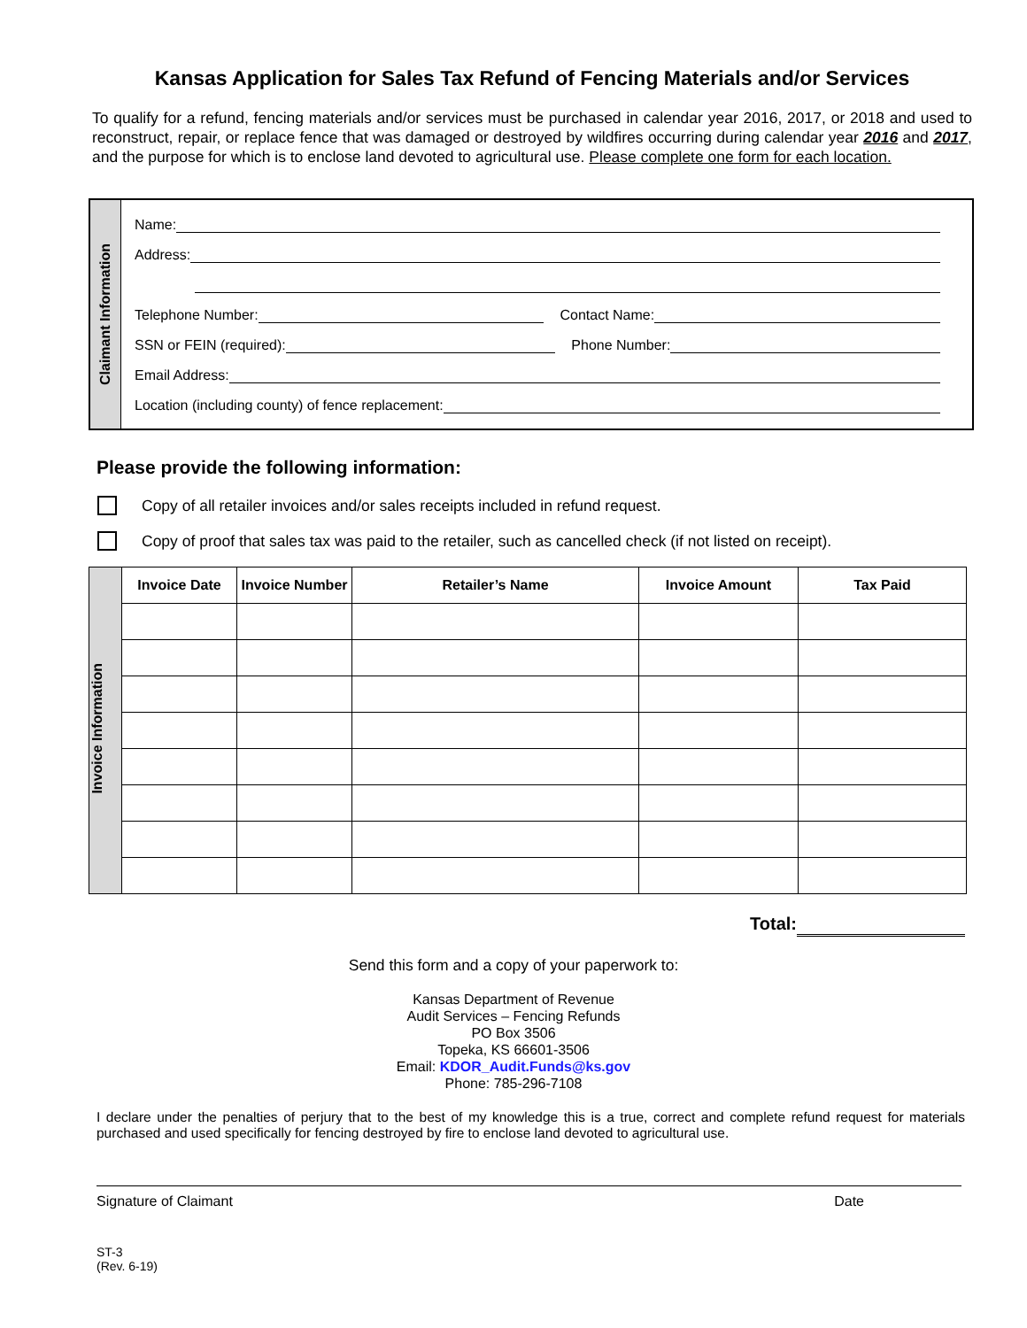Kansas Application for Sales Tax Refund of Fencing Materials and/or Services
To qualify for a refund, fencing materials and/or services must be purchased in calendar year 2016, 2017, or 2018 and used to reconstruct, repair, or replace fence that was damaged or destroyed by wildfires occurring during calendar year 2016 and 2017, and the purpose for which is to enclose land devoted to agricultural use. Please complete one form for each location.
Claimant Information
Name:
Address:
Telephone Number:
Contact Name:
SSN or FEIN (required):
Phone Number:
Email Address:
Location (including county) of fence replacement:
Please provide the following information:
Copy of all retailer invoices and/or sales receipts included in refund request.
Copy of proof that sales tax was paid to the retailer, such as cancelled check (if not listed on receipt).
| Invoice Information | Invoice Date | Invoice Number | Retailer’s Name | Invoice Amount | Tax Paid |
Total:
Send this form and a copy of your paperwork to:
Kansas Department of Revenue
Audit Services – Fencing Refunds
PO Box 3506
Topeka, KS 66601-3506
Email: KDOR_Audit.Funds@ks.gov
Phone: 785-296-7108
I declare under the penalties of perjury that to the best of my knowledge this is a true, correct and complete refund request for materials purchased and used specifically for fencing destroyed by fire to enclose land devoted to agricultural use.
Signature of Claimant Date
ST-3
(Rev. 6-19)